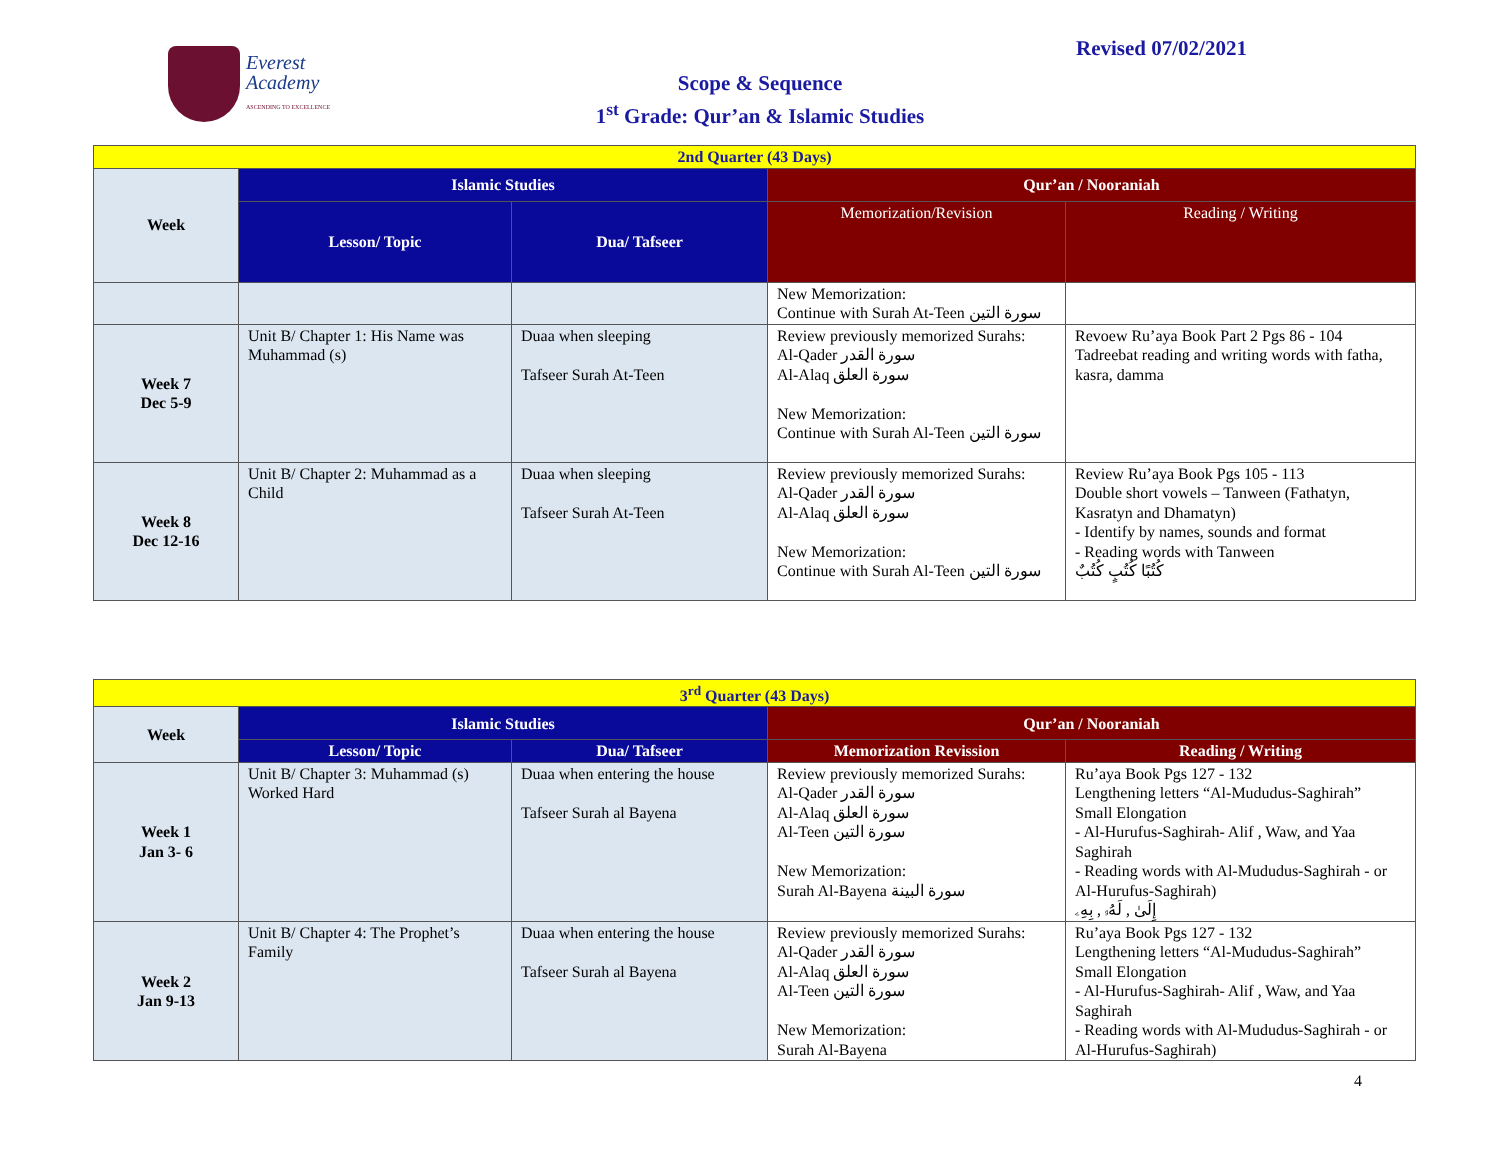Everest
Academy
ASCENDING TO EXCELLENCE
Revised 07/02/2021
Scope & Sequence
1<sup>st</sup> Grade: Qur’an & Islamic Studies
| 2nd Quarter (43 Days) | | | | |
| Week | Islamic Studies | | Qur’an / Nooraniah | |
| | Lesson/ Topic | Dua/ Tafseer | Memorization/Revision | Reading / Writing |
| | | | New Memorization: Continue with Surah At-Teen سورة التين | |
| Week 7 Dec 5-9 | Unit B/ Chapter 1: His Name was Muhammad (s) | Duaa when sleeping Tafseer Surah At-Teen | Review previously memorized Surahs: Al-Qader سورة القدر Al-Alaq سورة العلق New Memorization: Continue with Surah Al-Teen سورة التين | Revoew Ru’aya Book Part 2 Pgs 86 - 104 Tadreebat reading and writing words with fatha, kasra, damma |
| Week 8 Dec 12-16 | Unit B/ Chapter 2: Muhammad as a Child | Duaa when sleeping Tafseer Surah At-Teen | Review previously memorized Surahs: Al-Qader سورة القدر Al-Alaq سورة العلق New Memorization: Continue with Surah Al-Teen سورة التين | Review Ru’aya Book Pgs 105 - 113 Double short vowels – Tanween (Fathatyn, Kasratyn and Dhamatyn) - Identify by names, sounds and format - Reading words with Tanween كُتُبًا كُتُبٍ كُتُبٌ |
| 3<sup>rd</sup> Quarter (43 Days) | | | | |
| Week | Islamic Studies | | Qur’an / Nooraniah | |
| | Lesson/ Topic | Dua/ Tafseer | Memorization Revission | Reading / Writing |
| Week 1 Jan 3- 6 | Unit B/ Chapter 3: Muhammad (s) Worked Hard | Duaa when entering the house Tafseer Surah al Bayena | Review previously memorized Surahs: Al-Qader سورة القدر Al-Alaq سورة العلق Al-Teen سورة التين New Memorization: Surah Al-Bayena سورة البينة | Ru’aya Book Pgs 127 - 132 Lengthening letters “Al-Mududus-Saghirah” Small Elongation - Al-Hurufus-Saghirah- Alif , Waw, and Yaa Saghirah - Reading words with Al-Mududus-Saghirah - or Al-Hurufus-Saghirah) إِلَىٰ , لَهُۥ , بِهِۦ |
| Week 2 Jan 9-13 | Unit B/ Chapter 4: The Prophet’s Family | Duaa when entering the house Tafseer Surah al Bayena | Review previously memorized Surahs: Al-Qader سورة القدر Al-Alaq سورة العلق Al-Teen سورة التين New Memorization: Surah Al-Bayena | Ru’aya Book Pgs 127 - 132 Lengthening letters “Al-Mududus-Saghirah” Small Elongation - Al-Hurufus-Saghirah- Alif , Waw, and Yaa Saghirah - Reading words with Al-Mududus-Saghirah - or Al-Hurufus-Saghirah) |
4